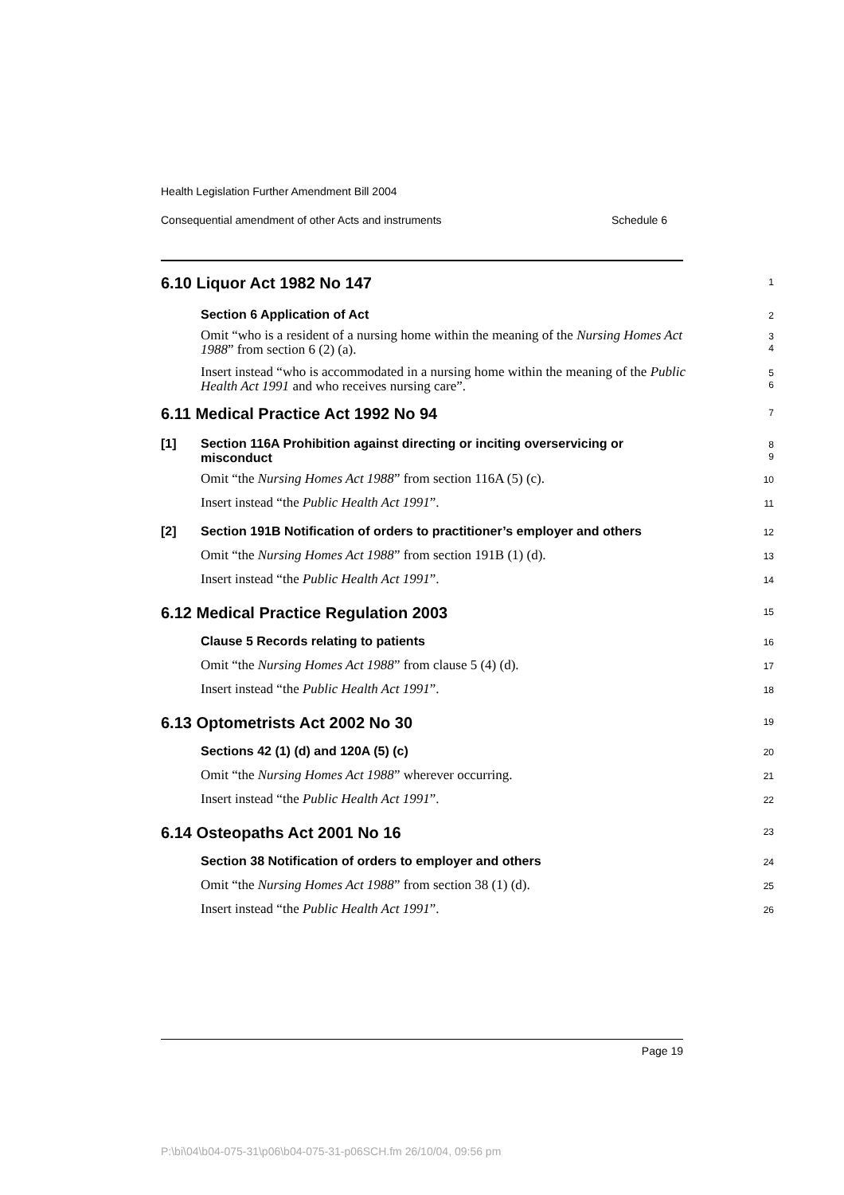Health Legislation Further Amendment Bill 2004
Consequential amendment of other Acts and instruments Schedule 6
6.10 Liquor Act 1982 No 147
1
Section 6 Application of Act
2
Omit “who is a resident of a nursing home within the meaning of the Nursing Homes Act 1988” from section 6 (2) (a).
3
4
Insert instead “who is accommodated in a nursing home within the meaning of the Public Health Act 1991 and who receives nursing care”.
5
6
6.11 Medical Practice Act 1992 No 94
7
[1] Section 116A Prohibition against directing or inciting overservicing or misconduct
8
9
Omit “the Nursing Homes Act 1988” from section 116A (5) (c).
10
Insert instead “the Public Health Act 1991”.
11
[2] Section 191B Notification of orders to practitioner’s employer and others
12
Omit “the Nursing Homes Act 1988” from section 191B (1) (d).
13
Insert instead “the Public Health Act 1991”.
14
6.12 Medical Practice Regulation 2003
15
Clause 5 Records relating to patients
16
Omit “the Nursing Homes Act 1988” from clause 5 (4) (d).
17
Insert instead “the Public Health Act 1991”.
18
6.13 Optometrists Act 2002 No 30
19
Sections 42 (1) (d) and 120A (5) (c)
20
Omit “the Nursing Homes Act 1988” wherever occurring.
21
Insert instead “the Public Health Act 1991”.
22
6.14 Osteopaths Act 2001 No 16
23
Section 38 Notification of orders to employer and others
24
Omit “the Nursing Homes Act 1988” from section 38 (1) (d).
25
Insert instead “the Public Health Act 1991”.
26
Page 19
P:\bi\04\b04-075-31\p06\b04-075-31-p06SCH.fm 26/10/04, 09:56 pm